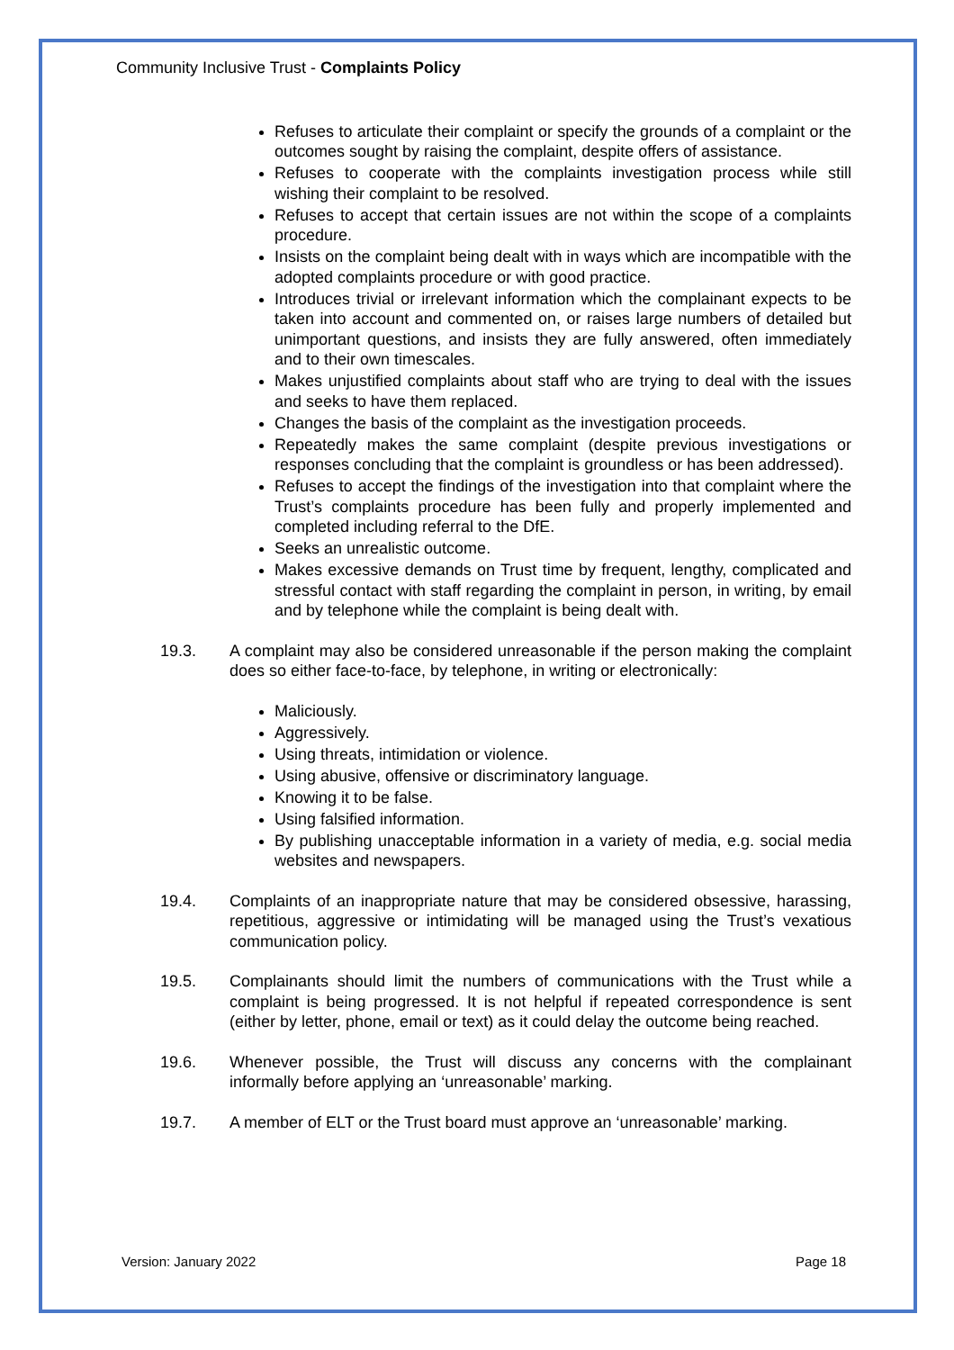Community Inclusive Trust - Complaints Policy
Refuses to articulate their complaint or specify the grounds of a complaint or the outcomes sought by raising the complaint, despite offers of assistance.
Refuses to cooperate with the complaints investigation process while still wishing their complaint to be resolved.
Refuses to accept that certain issues are not within the scope of a complaints procedure.
Insists on the complaint being dealt with in ways which are incompatible with the adopted complaints procedure or with good practice.
Introduces trivial or irrelevant information which the complainant expects to be taken into account and commented on, or raises large numbers of detailed but unimportant questions, and insists they are fully answered, often immediately and to their own timescales.
Makes unjustified complaints about staff who are trying to deal with the issues and seeks to have them replaced.
Changes the basis of the complaint as the investigation proceeds.
Repeatedly makes the same complaint (despite previous investigations or responses concluding that the complaint is groundless or has been addressed).
Refuses to accept the findings of the investigation into that complaint where the Trust’s complaints procedure has been fully and properly implemented and completed including referral to the DfE.
Seeks an unrealistic outcome.
Makes excessive demands on Trust time by frequent, lengthy, complicated and stressful contact with staff regarding the complaint in person, in writing, by email and by telephone while the complaint is being dealt with.
19.3. A complaint may also be considered unreasonable if the person making the complaint does so either face-to-face, by telephone, in writing or electronically:
Maliciously.
Aggressively.
Using threats, intimidation or violence.
Using abusive, offensive or discriminatory language.
Knowing it to be false.
Using falsified information.
By publishing unacceptable information in a variety of media, e.g. social media websites and newspapers.
19.4. Complaints of an inappropriate nature that may be considered obsessive, harassing, repetitious, aggressive or intimidating will be managed using the Trust’s vexatious communication policy.
19.5. Complainants should limit the numbers of communications with the Trust while a complaint is being progressed. It is not helpful if repeated correspondence is sent (either by letter, phone, email or text) as it could delay the outcome being reached.
19.6. Whenever possible, the Trust will discuss any concerns with the complainant informally before applying an ‘unreasonable’ marking.
19.7. A member of ELT or the Trust board must approve an ‘unreasonable’ marking.
Version: January 2022 Page 18